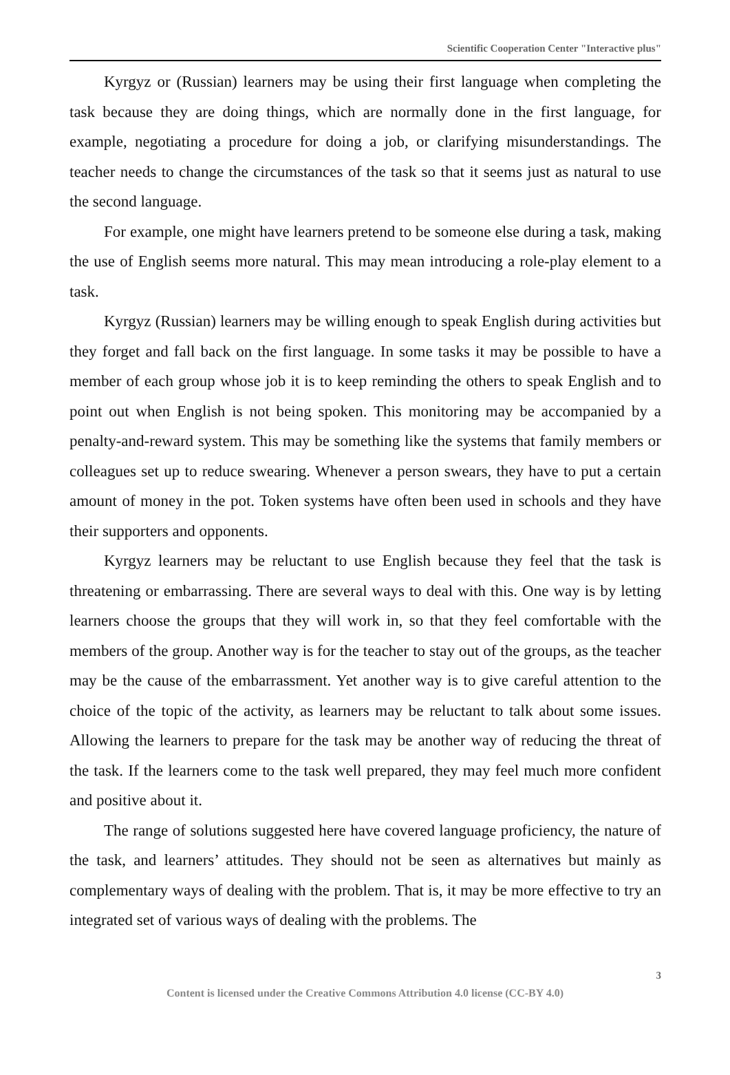Scientific Cooperation Center "Interactive plus"
Kyrgyz or (Russian) learners may be using their first language when completing the task because they are doing things, which are normally done in the first language, for example, negotiating a procedure for doing a job, or clarifying misunderstandings. The teacher needs to change the circumstances of the task so that it seems just as natural to use the second language.
For example, one might have learners pretend to be someone else during a task, making the use of English seems more natural. This may mean introducing a role-play element to a task.
Kyrgyz (Russian) learners may be willing enough to speak English during activities but they forget and fall back on the first language. In some tasks it may be possible to have a member of each group whose job it is to keep reminding the others to speak English and to point out when English is not being spoken. This monitoring may be accompanied by a penalty-and-reward system. This may be something like the systems that family members or colleagues set up to reduce swearing. Whenever a person swears, they have to put a certain amount of money in the pot. Token systems have often been used in schools and they have their supporters and opponents.
Kyrgyz learners may be reluctant to use English because they feel that the task is threatening or embarrassing. There are several ways to deal with this. One way is by letting learners choose the groups that they will work in, so that they feel comfortable with the members of the group. Another way is for the teacher to stay out of the groups, as the teacher may be the cause of the embarrassment. Yet another way is to give careful attention to the choice of the topic of the activity, as learners may be reluctant to talk about some issues. Allowing the learners to prepare for the task may be another way of reducing the threat of the task. If the learners come to the task well prepared, they may feel much more confident and positive about it.
The range of solutions suggested here have covered language proficiency, the nature of the task, and learners’ attitudes. They should not be seen as alternatives but mainly as complementary ways of dealing with the problem. That is, it may be more effective to try an integrated set of various ways of dealing with the problems. The
3
Content is licensed under the Creative Commons Attribution 4.0 license (CC-BY 4.0)